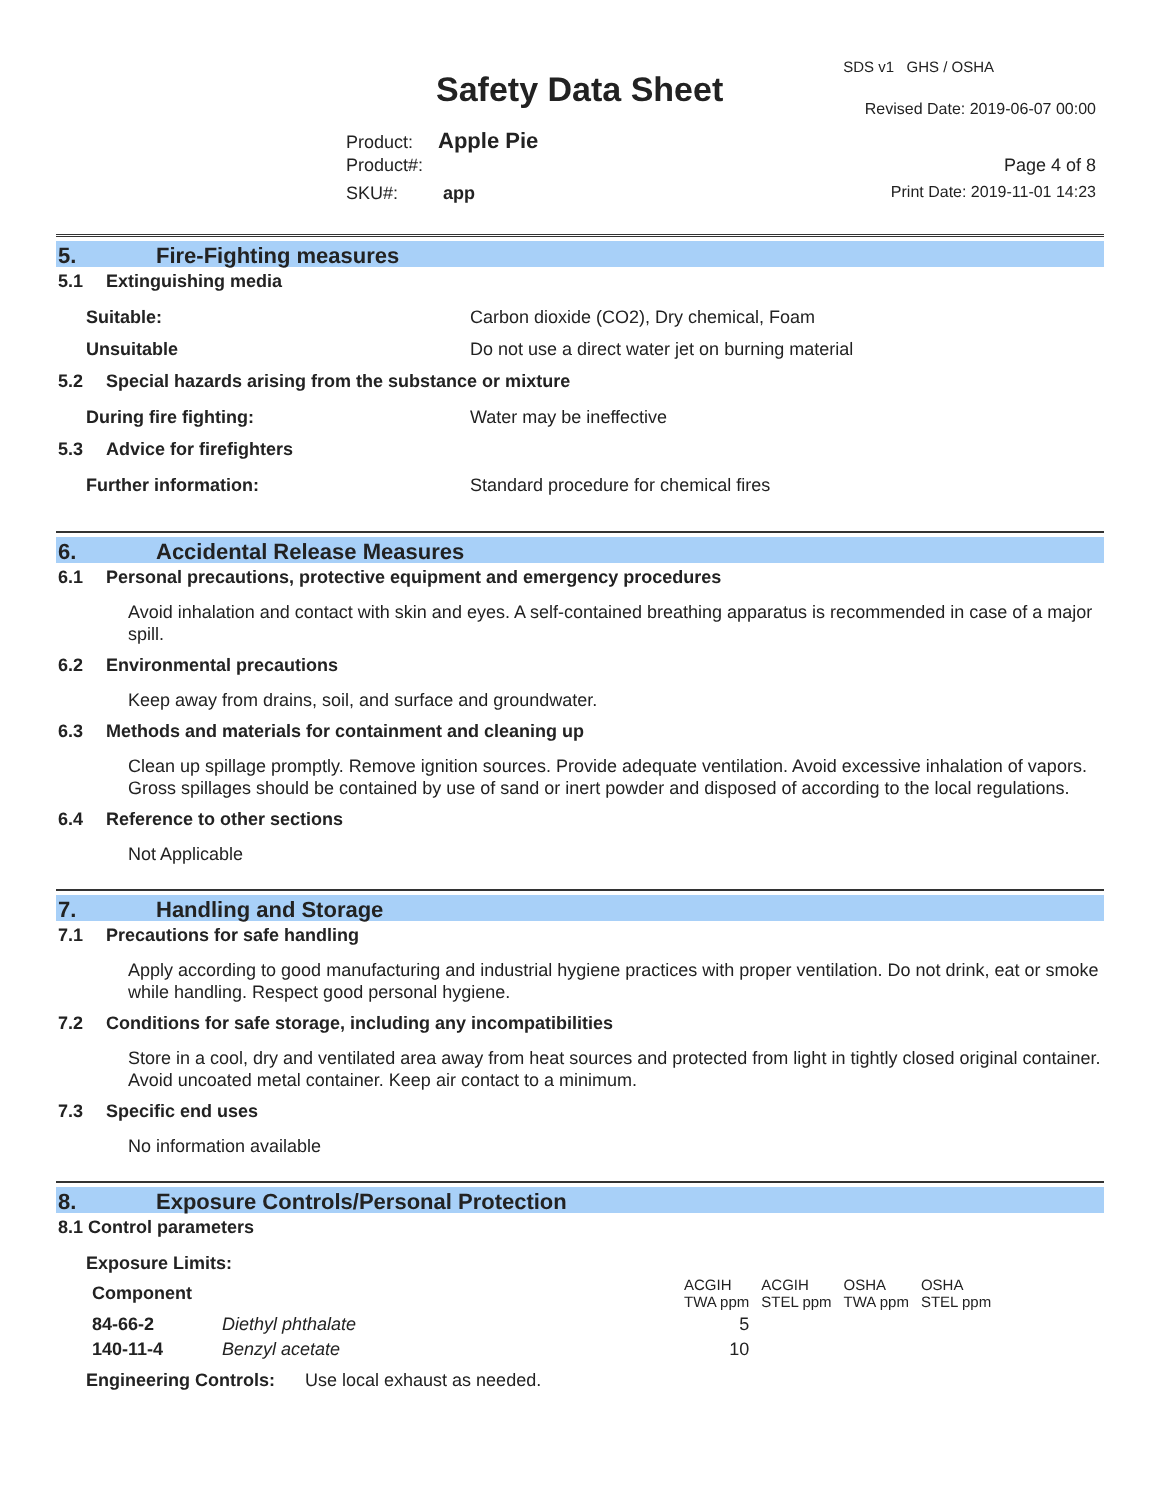SDS v1 GHS / OSHA
Safety Data Sheet Revised Date: 2019-06-07 00:00
Product: Apple Pie
Product#: Page 4 of 8
SKU#: app Print Date: 2019-11-01 14:23
5. Fire-Fighting measures
5.1 Extinguishing media
Suitable: Carbon dioxide (CO2), Dry chemical, Foam
Unsuitable Do not use a direct water jet on burning material
5.2 Special hazards arising from the substance or mixture
During fire fighting: Water may be ineffective
5.3 Advice for firefighters
Further information: Standard procedure for chemical fires
6. Accidental Release Measures
6.1 Personal precautions, protective equipment and emergency procedures
Avoid inhalation and contact with skin and eyes. A self-contained breathing apparatus is recommended in case of a major spill.
6.2 Environmental precautions
Keep away from drains, soil, and surface and groundwater.
6.3 Methods and materials for containment and cleaning up
Clean up spillage promptly. Remove ignition sources. Provide adequate ventilation. Avoid excessive inhalation of vapors. Gross spillages should be contained by use of sand or inert powder and disposed of according to the local regulations.
6.4 Reference to other sections
Not Applicable
7. Handling and Storage
7.1 Precautions for safe handling
Apply according to good manufacturing and industrial hygiene practices with proper ventilation. Do not drink, eat or smoke while handling. Respect good personal hygiene.
7.2 Conditions for safe storage, including any incompatibilities
Store in a cool, dry and ventilated area away from heat sources and protected from light in tightly closed original container. Avoid uncoated metal container. Keep air contact to a minimum.
7.3 Specific end uses
No information available
8. Exposure Controls/Personal Protection
8.1 Control parameters
Exposure Limits:
| Component | | ACGIH TWA ppm | ACGIH STEL ppm | OSHA TWA ppm | OSHA STEL ppm |
| --- | --- | --- | --- | --- | --- |
| 84-66-2 | Diethyl phthalate | 5 | | | |
| 140-11-4 | Benzyl acetate | 10 | | | |
Engineering Controls: Use local exhaust as needed.